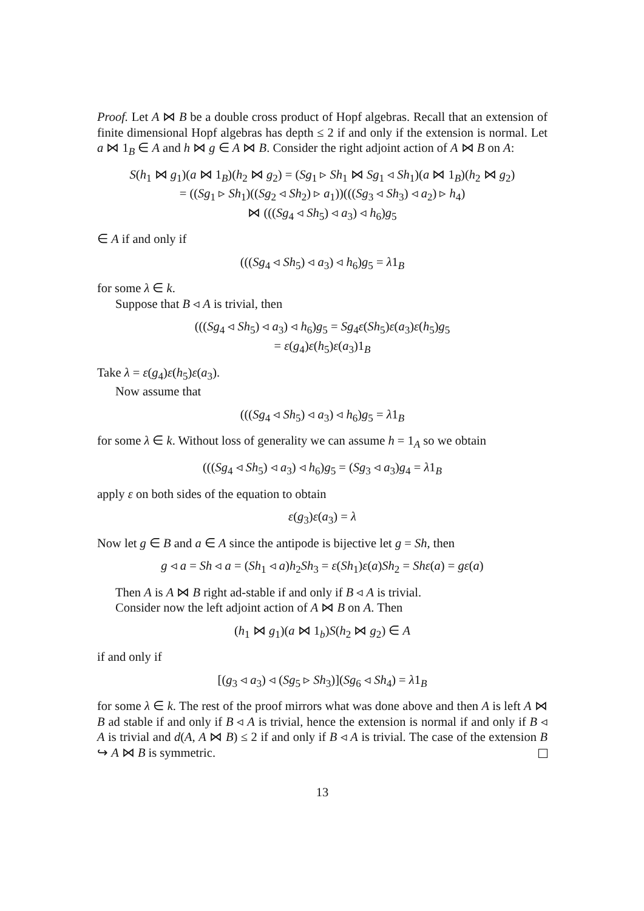Proof. Let A ⋈ B be a double cross product of Hopf algebras. Recall that an extension of finite dimensional Hopf algebras has depth ≤ 2 if and only if the extension is normal. Let a ⋈ 1<sub>B</sub> ∈ A and h ⋈ g ∈ A ⋈ B. Consider the right adjoint action of A ⋈ B on A:
S(h<sub>1</sub> ⋈ g<sub>1</sub>)(a ⋈ 1<sub>B</sub>)(h<sub>2</sub> ⋈ g<sub>2</sub>) = (Sg<sub>1</sub> ▹ Sh<sub>1</sub> ⋈ Sg<sub>1</sub> ◃ Sh<sub>1</sub>)(a ⋈ 1<sub>B</sub>)(h<sub>2</sub> ⋈ g<sub>2</sub>)
= ((Sg<sub>1</sub> ▹ Sh<sub>1</sub>)((Sg<sub>2</sub> ◃ Sh<sub>2</sub>) ▹ a<sub>1</sub>))(((Sg<sub>3</sub> ◃ Sh<sub>3</sub>) ◃ a<sub>2</sub>) ▹ h<sub>4</sub>)
⋈ (((Sg<sub>4</sub> ◃ Sh<sub>5</sub>) ◃ a<sub>3</sub>) ◃ h<sub>6</sub>)g<sub>5</sub>
∈ A if and only if
(((Sg<sub>4</sub> ◃ Sh<sub>5</sub>) ◃ a<sub>3</sub>) ◃ h<sub>6</sub>)g<sub>5</sub> = λ1<sub>B</sub>
for some λ ∈ k.
Suppose that B ◃ A is trivial, then
(((Sg<sub>4</sub> ◃ Sh<sub>5</sub>) ◃ a<sub>3</sub>) ◃ h<sub>6</sub>)g<sub>5</sub> = Sg<sub>4</sub>ε(Sh<sub>5</sub>)ε(a<sub>3</sub>)ε(h<sub>5</sub>)g<sub>5</sub>
= ε(g<sub>4</sub>)ε(h<sub>5</sub>)ε(a<sub>3</sub>)1<sub>B</sub>
Take λ = ε(g<sub>4</sub>)ε(h<sub>5</sub>)ε(a<sub>3</sub>).
Now assume that
(((Sg<sub>4</sub> ◃ Sh<sub>5</sub>) ◃ a<sub>3</sub>) ◃ h<sub>6</sub>)g<sub>5</sub> = λ1<sub>B</sub>
for some λ ∈ k. Without loss of generality we can assume h = 1<sub>A</sub> so we obtain
(((Sg<sub>4</sub> ◃ Sh<sub>5</sub>) ◃ a<sub>3</sub>) ◃ h<sub>6</sub>)g<sub>5</sub> = (Sg<sub>3</sub> ◃ a<sub>3</sub>)g<sub>4</sub> = λ1<sub>B</sub>
apply ε on both sides of the equation to obtain
ε(g<sub>3</sub>)ε(a<sub>3</sub>) = λ
Now let g ∈ B and a ∈ A since the antipode is bijective let g = Sh, then
g ◃ a = Sh ◃ a = (Sh<sub>1</sub> ◃ a)h<sub>2</sub>Sh<sub>3</sub> = ε(Sh<sub>1</sub>)ε(a)Sh<sub>2</sub> = Shε(a) = gε(a)
Then A is A ⋈ B right ad-stable if and only if B ◃ A is trivial.
Consider now the left adjoint action of A ⋈ B on A. Then
(h<sub>1</sub> ⋈ g<sub>1</sub>)(a ⋈ 1<sub>b</sub>)S(h<sub>2</sub> ⋈ g<sub>2</sub>) ∈ A
if and only if
[(g<sub>3</sub> ◃ a<sub>3</sub>) ◃ (Sg<sub>5</sub> ▹ Sh<sub>3</sub>)](Sg<sub>6</sub> ◃ Sh<sub>4</sub>) = λ1<sub>B</sub>
for some λ ∈ k. The rest of the proof mirrors what was done above and then A is left A ⋈ B ad stable if and only if B ◃ A is trivial, hence the extension is normal if and only if B ◃ A is trivial and d(A, A ⋈ B) ≤ 2 if and only if B ◃ A is trivial. The case of the extension B ↪ A ⋈ B is symmetric.
13